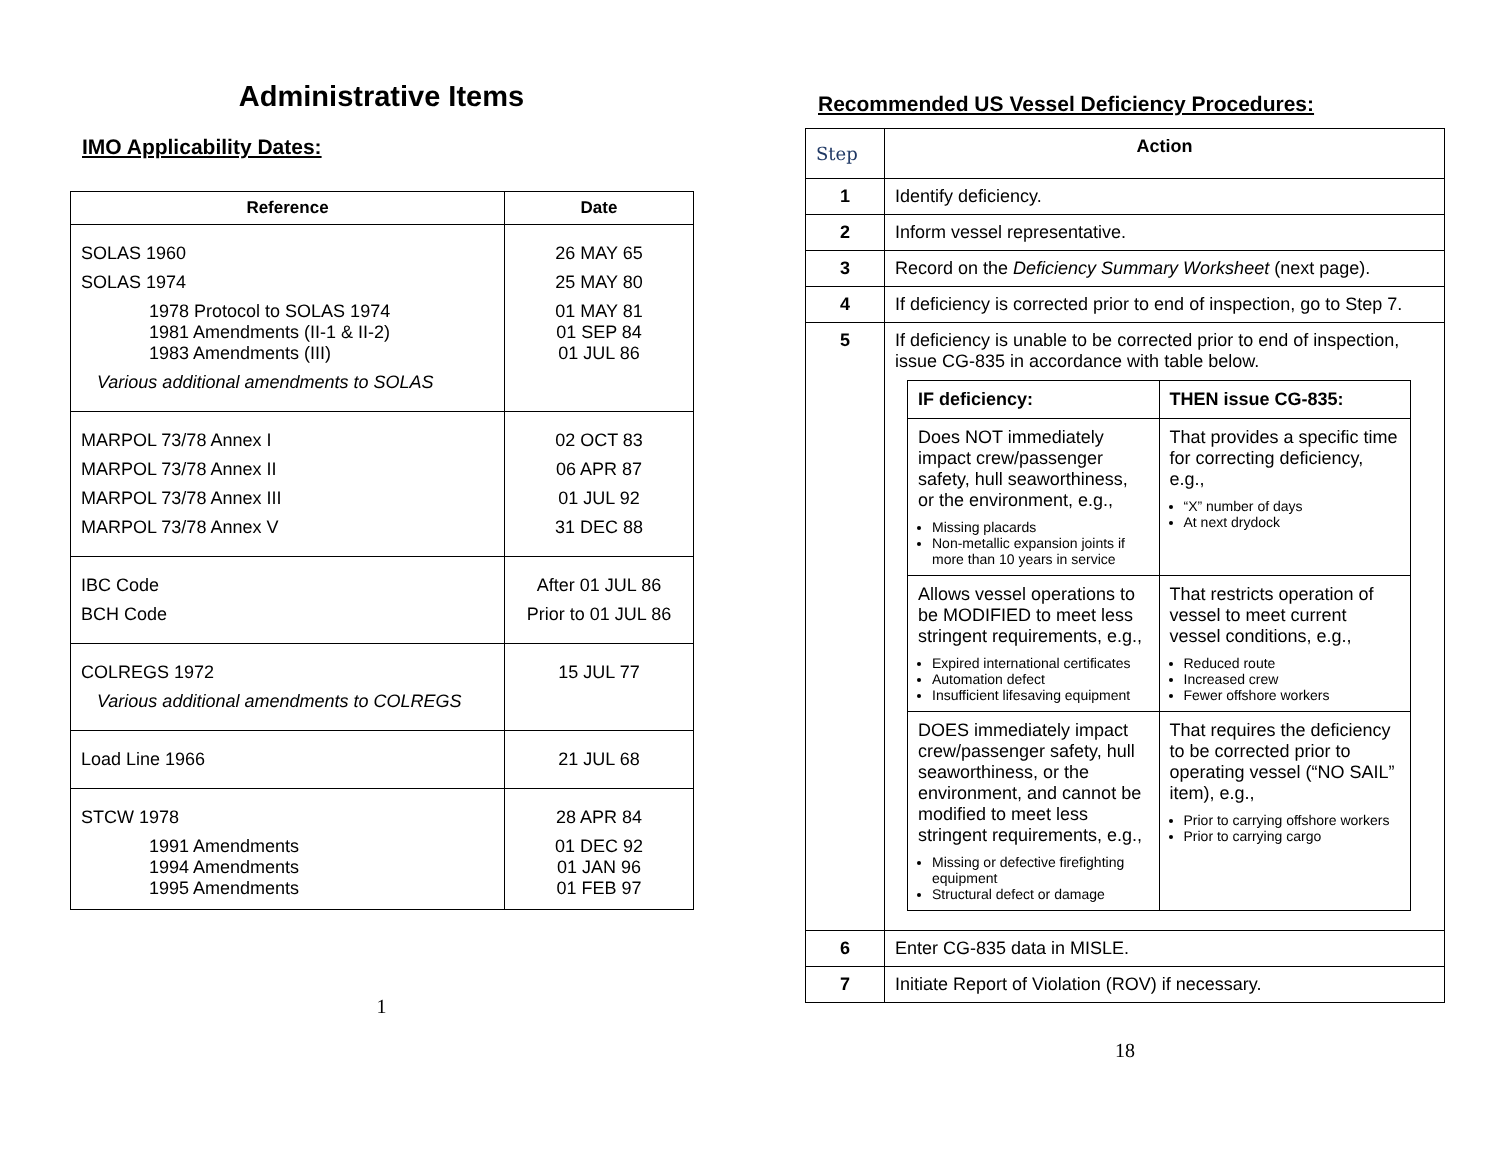Administrative Items
IMO Applicability Dates:
| Reference | Date |
| --- | --- |
| SOLAS 1960 SOLAS 1974 1978 Protocol to SOLAS 1974 1981 Amendments (II-1 & II-2) 1983 Amendments (III) Various additional amendments to SOLAS | 26 MAY 65 25 MAY 80 01 MAY 81 01 SEP 84 01 JUL 86 |
| MARPOL 73/78 Annex I MARPOL 73/78 Annex II MARPOL 73/78 Annex III MARPOL 73/78 Annex V | 02 OCT 83 06 APR 87 01 JUL 92 31 DEC 88 |
| IBC Code BCH Code | After 01 JUL 86 Prior to 01 JUL 86 |
| COLREGS 1972 Various additional amendments to COLREGS | 15 JUL 77 |
| Load Line 1966 | 21 JUL 68 |
| STCW 1978 1991 Amendments 1994 Amendments 1995 Amendments | 28 APR 84 01 DEC 92 01 JAN 96 01 FEB 97 |
1
Recommended US Vessel Deficiency Procedures:
| Step | Action |
| --- | --- |
| 1 | Identify deficiency. |
| 2 | Inform vessel representative. |
| 3 | Record on the Deficiency Summary Worksheet (next page). |
| 4 | If deficiency is corrected prior to end of inspection, go to Step 7. |
| 5 | If deficiency is unable to be corrected prior to end of inspection, issue CG-835 in accordance with table below. / IF deficiency: / THEN issue CG-835: / / --- / --- / / Does NOT immediately impact crew/passenger safety, hull seaworthiness, or the environment, e.g., Missing placards Non-metallic expansion joints if more than 10 years in service / That provides a specific time for correcting deficiency, e.g., “X” number of days At next drydock / / Allows vessel operations to be MODIFIED to meet less stringent requirements, e.g., Expired international certificates Automation defect Insufficient lifesaving equipment / That restricts operation of vessel to meet current vessel conditions, e.g., Reduced route Increased crew Fewer offshore workers / / DOES immediately impact crew/passenger safety, hull seaworthiness, or the environment, and cannot be modified to meet less stringent requirements, e.g., Missing or defective firefighting equipment Structural defect or damage / That requires the deficiency to be corrected prior to operating vessel (“NO SAIL” item), e.g., Prior to carrying offshore workers Prior to carrying cargo / |
| 6 | Enter CG-835 data in MISLE. |
| 7 | Initiate Report of Violation (ROV) if necessary. |
18